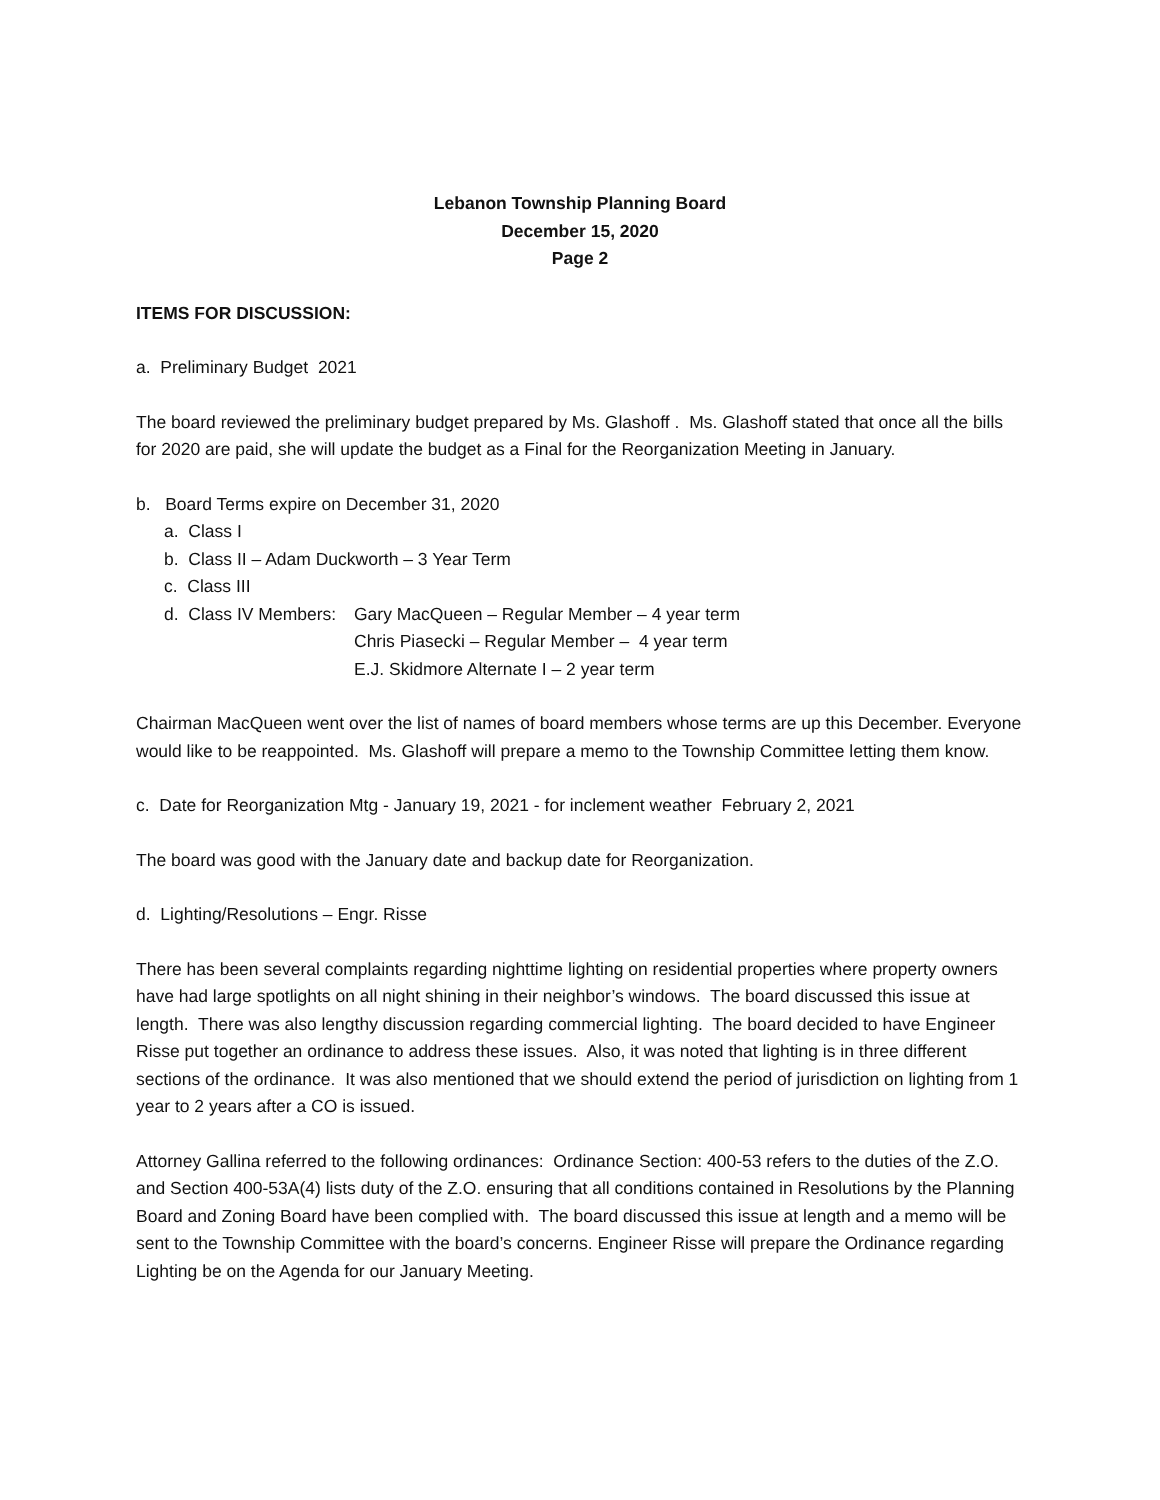Lebanon Township Planning Board
December 15, 2020
Page 2
ITEMS FOR DISCUSSION:
a. Preliminary Budget 2021
The board reviewed the preliminary budget prepared by Ms. Glashoff . Ms. Glashoff stated that once all the bills for 2020 are paid, she will update the budget as a Final for the Reorganization Meeting in January.
b. Board Terms expire on December 31, 2020
a. Class I
b. Class II – Adam Duckworth – 3 Year Term
c. Class III
d. Class IV Members:
Gary MacQueen – Regular Member – 4 year term
Chris Piasecki – Regular Member – 4 year term
E.J. Skidmore Alternate I – 2 year term
Chairman MacQueen went over the list of names of board members whose terms are up this December. Everyone would like to be reappointed. Ms. Glashoff will prepare a memo to the Township Committee letting them know.
c. Date for Reorganization Mtg - January 19, 2021 - for inclement weather February 2, 2021
The board was good with the January date and backup date for Reorganization.
d. Lighting/Resolutions – Engr. Risse
There has been several complaints regarding nighttime lighting on residential properties where property owners have had large spotlights on all night shining in their neighbor’s windows. The board discussed this issue at length. There was also lengthy discussion regarding commercial lighting. The board decided to have Engineer Risse put together an ordinance to address these issues. Also, it was noted that lighting is in three different sections of the ordinance. It was also mentioned that we should extend the period of jurisdiction on lighting from 1 year to 2 years after a CO is issued.
Attorney Gallina referred to the following ordinances: Ordinance Section: 400-53 refers to the duties of the Z.O. and Section 400-53A(4) lists duty of the Z.O. ensuring that all conditions contained in Resolutions by the Planning Board and Zoning Board have been complied with. The board discussed this issue at length and a memo will be sent to the Township Committee with the board’s concerns. Engineer Risse will prepare the Ordinance regarding Lighting be on the Agenda for our January Meeting.